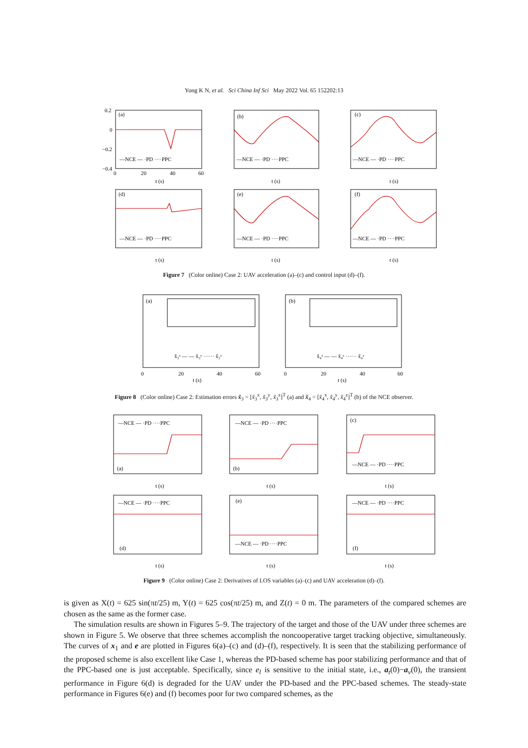Yong K N, et al. Sci China Inf Sci May 2022 Vol. 65 152202:13
(a)
(b)
(c)
(d)
(e)
(f)
—NCE — ·PD ····PPC
—NCE — ·PD ····PPC
—NCE — ·PD ····PPC
—NCE — ·PD ····PPC
—NCE — ·PD ····PPC
—NCE — ·PD ····PPC
0.2
0
−0.2
−0.4
0
20
40
60
t (s)
t (s)
t (s)
t (s)
t (s)
t (s)
Figure 7 (Color online) Case 2: UAV acceleration (a)–(c) and control input (d)–(f).
(a)
(b)
x̃₃ˣ — — x̃₃ʸ ······ x̃₃ᶻ
x̃₄ˣ — — x̃₄ʸ ······ x̃₄ᶻ
0
20
40
60
0
20
40
60
t (s)
t (s)
Figure 8 (Color online) Case 2: Estimation errors x̃<sub>3</sub> = [x̃<sub>3</sub><sup>x</sup>, x̃<sub>3</sub><sup>y</sup>, x̃<sub>3</sub><sup>z</sup>]<sup>T</sup> (a) and x̃<sub>4</sub> = [x̃<sub>4</sub><sup>x</sup>, x̃<sub>4</sub><sup>y</sup>, x̃<sub>4</sub><sup>z</sup>]<sup>T</sup> (b) of the NCE observer.
(a)
(b)
(c)
(d)
(e)
(f)
—NCE — ·PD ····PPC
—NCE — ·PD ····PPC
—NCE — ·PD ····PPC
—NCE — ·PD ····PPC
—NCE — ·PD ····PPC
—NCE — ·PD ····PPC
t (s)
t (s)
t (s)
t (s)
t (s)
t (s)
Figure 9 (Color online) Case 2: Derivatives of LOS variables (a)–(c) and UAV acceleration (d)–(f).
is given as X(t) = 625 sin(πt/25) m, Y(t) = 625 cos(πt/25) m, and Z(t) = 0 m. The parameters of the compared schemes are chosen as the same as the former case.
The simulation results are shown in Figures 5–9. The trajectory of the target and those of the UAV under three schemes are shown in Figure 5. We observe that three schemes accomplish the noncooperative target tracking objective, simultaneously. The curves of x<sub>1</sub> and e are plotted in Figures 6(a)–(c) and (d)–(f), respectively. It is seen that the stabilizing performance of the proposed scheme is also excellent like Case 1, whereas the PD-based scheme has poor stabilizing performance and that of the PPC-based one is just acceptable. Specifically, since e<sub>l</sub> is sensitive to the initial state, i.e., a<sub>t</sub>(0)−a<sub>v</sub>(0), the transient performance in Figure 6(d) is degraded for the UAV under the PD-based and the PPC-based schemes. The steady-state performance in Figures 6(e) and (f) becomes poor for two compared schemes, as the